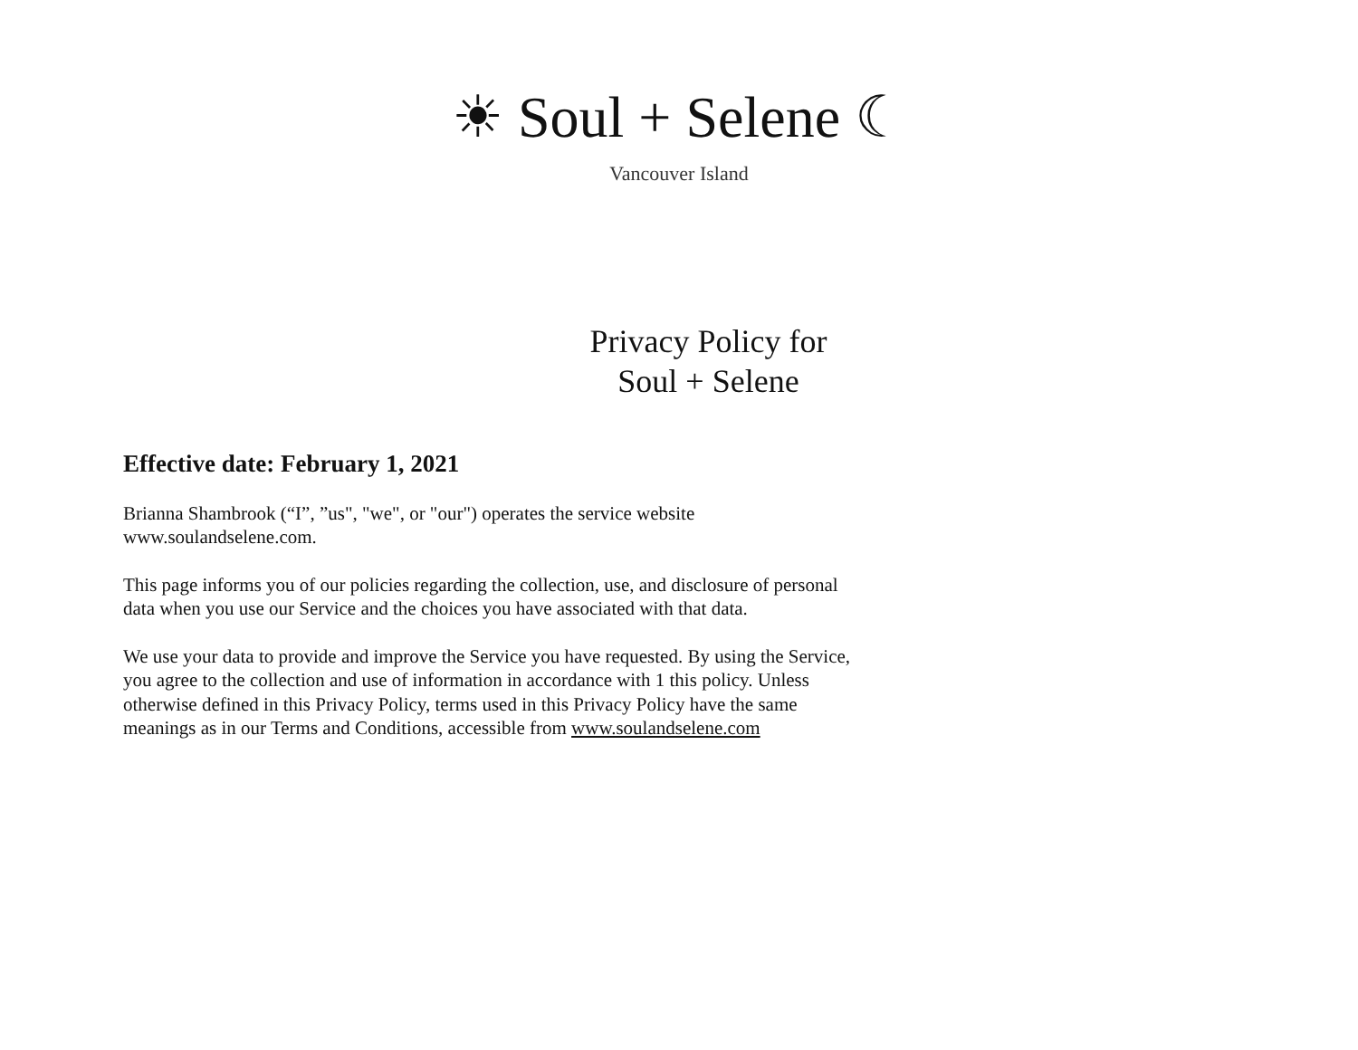☀ Soul + Selene ☾
Vancouver Island
Privacy Policy for
Soul + Selene
Effective date: February 1, 2021
Brianna Shambrook (“I”, ”us", "we", or "our") operates the service website www.soulandselene.com.
This page informs you of our policies regarding the collection, use, and disclosure of personal data when you use our Service and the choices you have associated with that data.
We use your data to provide and improve the Service you have requested. By using the Service, you agree to the collection and use of information in accordance with 1 this policy. Unless otherwise defined in this Privacy Policy, terms used in this Privacy Policy have the same meanings as in our Terms and Conditions, accessible from www.soulandselene.com